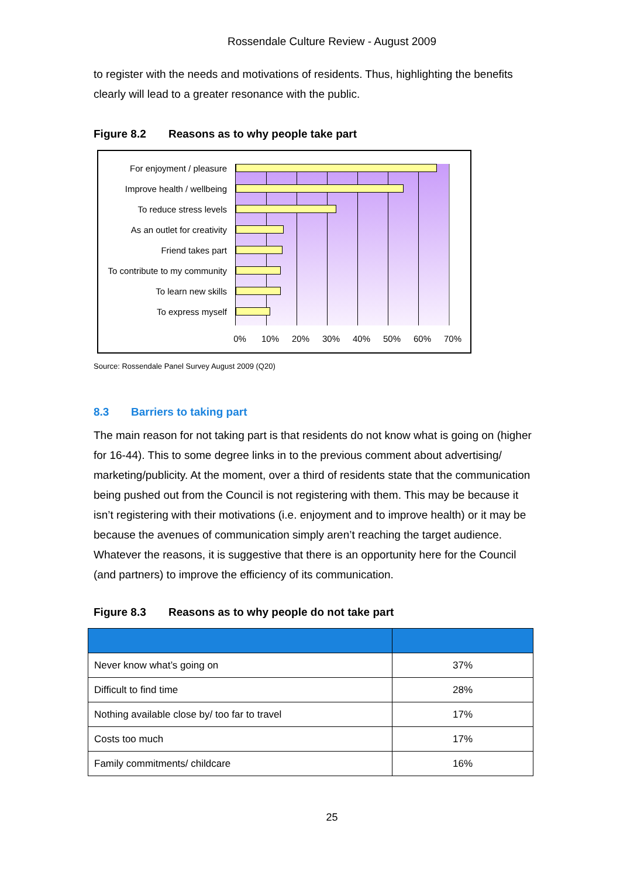Rossendale Culture Review - August 2009
to register with the needs and motivations of residents. Thus, highlighting the benefits clearly will lead to a greater resonance with the public.
Figure 8.2 Reasons as to why people take part
For enjoyment / pleasure
Improve health / wellbeing
To reduce stress levels
As an outlet for creativity
Friend takes part
To contribute to my community
To learn new skills
To express myself
0% 10% 20% 30% 40% 50% 60% 70%
Source: Rossendale Panel Survey August 2009 (Q20)
8.3 Barriers to taking part
The main reason for not taking part is that residents do not know what is going on (higher for 16-44). This to some degree links in to the previous comment about advertising/ marketing/publicity. At the moment, over a third of residents state that the communication being pushed out from the Council is not registering with them. This may be because it isn’t registering with their motivations (i.e. enjoyment and to improve health) or it may be because the avenues of communication simply aren’t reaching the target audience. Whatever the reasons, it is suggestive that there is an opportunity here for the Council (and partners) to improve the efficiency of its communication.
Figure 8.3 Reasons as to why people do not take part
| Never know what’s going on | 37% |
| Difficult to find time | 28% |
| Nothing available close by/ too far to travel | 17% |
| Costs too much | 17% |
| Family commitments/ childcare | 16% |
25